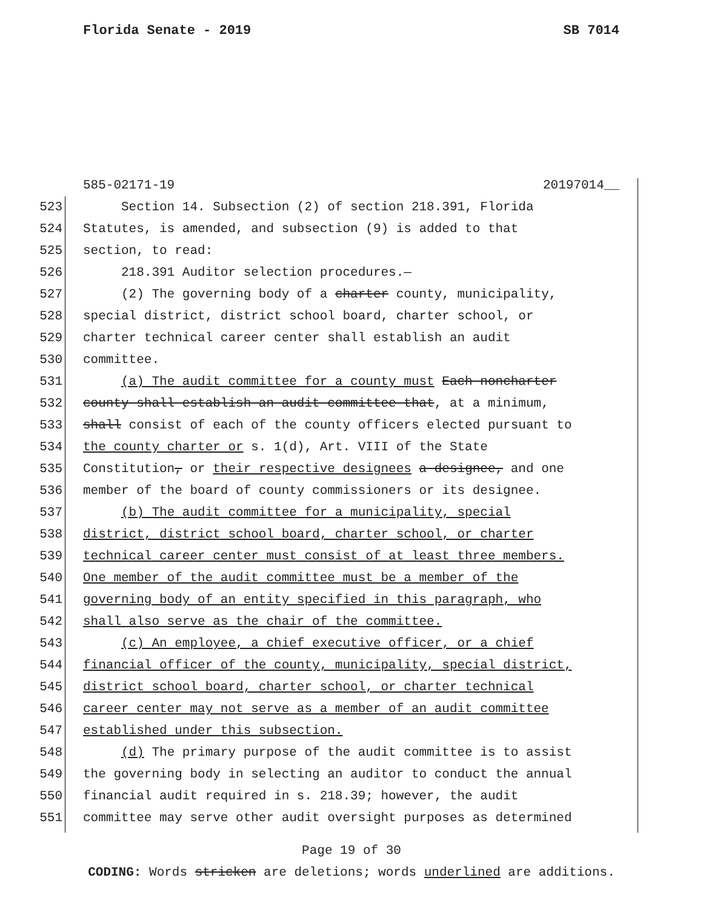Florida Senate - 2019 SB 7014
585-02171-19 20197014__
523 Section 14. Subsection (2) of section 218.391, Florida
524 Statutes, is amended, and subsection (9) is added to that
525 section, to read:
526 218.391 Auditor selection procedures.—
527 (2) The governing body of a charter county, municipality,
528 special district, district school board, charter school, or
529 charter technical career center shall establish an audit
530 committee.
531 (a) The audit committee for a county must Each noncharter
532 county shall establish an audit committee that, at a minimum,
533 shall consist of each of the county officers elected pursuant to
534 the county charter or s. 1(d), Art. VIII of the State
535 Constitution, or their respective designees a designee, and one
536 member of the board of county commissioners or its designee.
537 (b) The audit committee for a municipality, special
538 district, district school board, charter school, or charter
539 technical career center must consist of at least three members.
540 One member of the audit committee must be a member of the
541 governing body of an entity specified in this paragraph, who
542 shall also serve as the chair of the committee.
543 (c) An employee, a chief executive officer, or a chief
544 financial officer of the county, municipality, special district,
545 district school board, charter school, or charter technical
546 career center may not serve as a member of an audit committee
547 established under this subsection.
548 (d) The primary purpose of the audit committee is to assist
549 the governing body in selecting an auditor to conduct the annual
550 financial audit required in s. 218.39; however, the audit
551 committee may serve other audit oversight purposes as determined
Page 19 of 30
CODING: Words stricken are deletions; words underlined are additions.